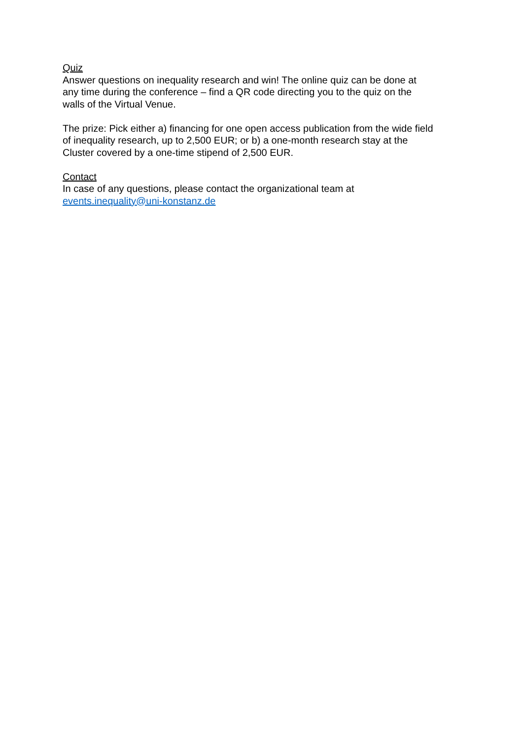Quiz
Answer questions on inequality research and win! The online quiz can be done at
any time during the conference – find a QR code directing you to the quiz on the
walls of the Virtual Venue.
The prize: Pick either a) financing for one open access publication from the wide field
of inequality research, up to 2,500 EUR; or b) a one-month research stay at the
Cluster covered by a one-time stipend of 2,500 EUR.
Contact
In case of any questions, please contact the organizational team at
events.inequality@uni-konstanz.de